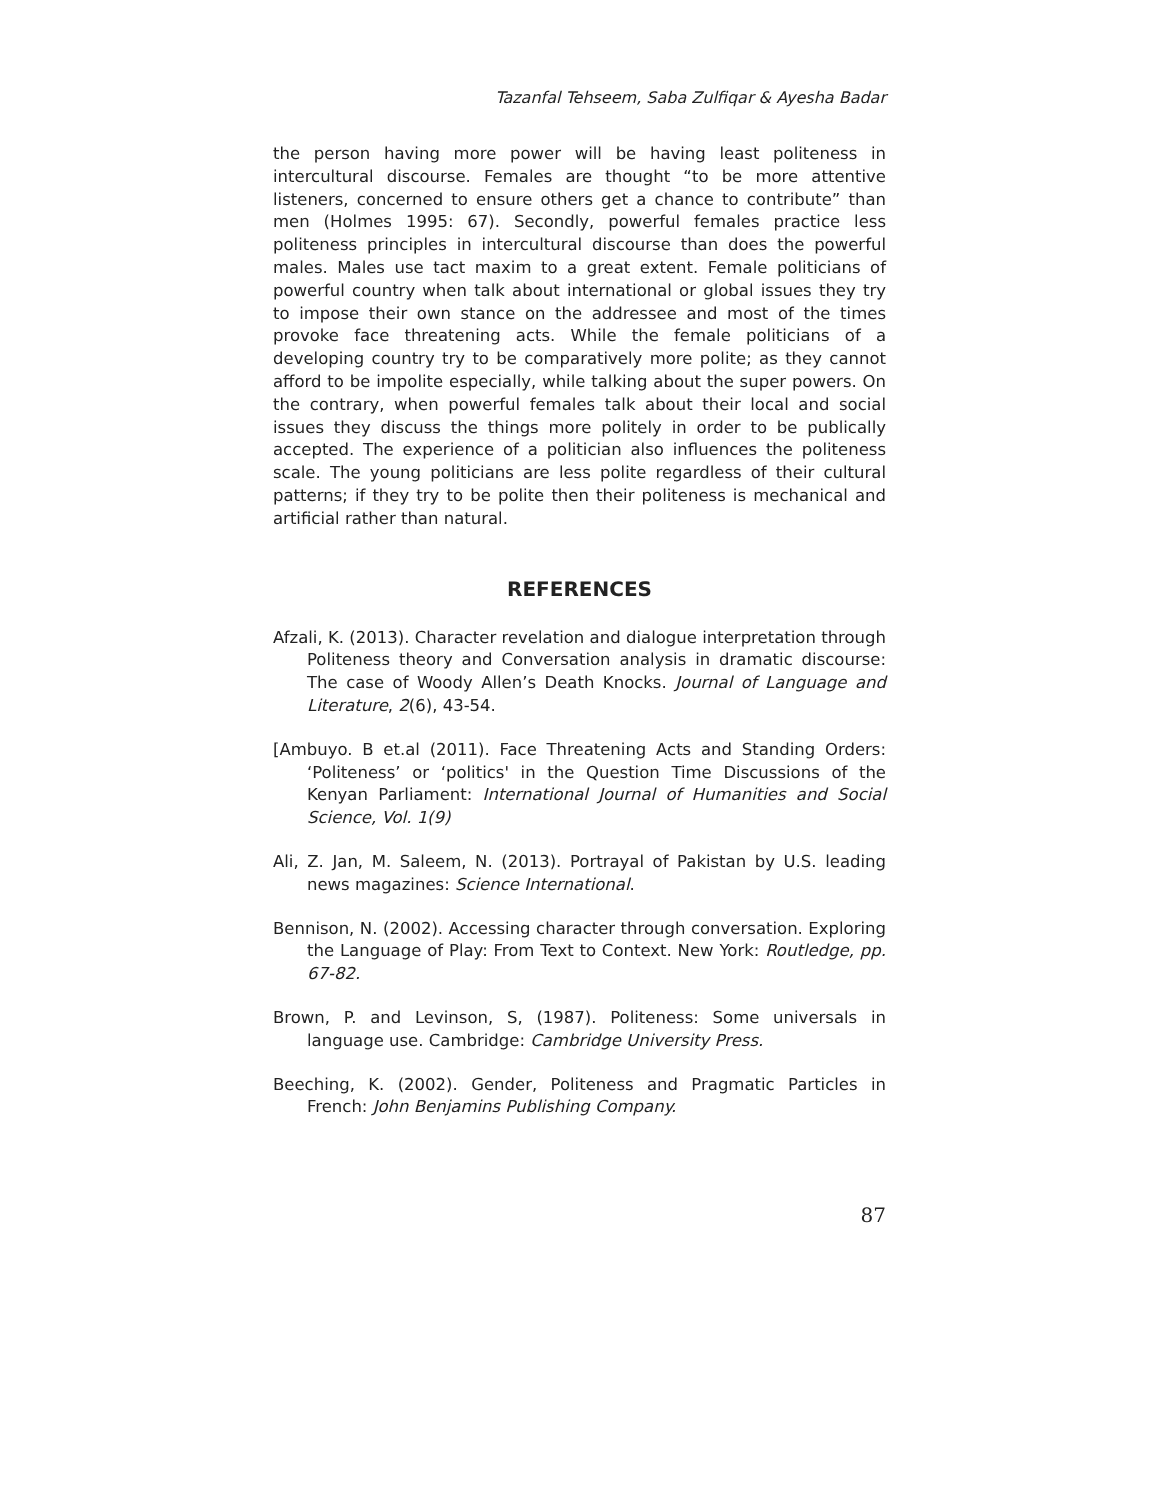Tazanfal Tehseem, Saba Zulfiqar & Ayesha Badar
the person having more power will be having least politeness in intercultural discourse. Females are thought “to be more attentive listeners, concerned to ensure others get a chance to contribute” than men (Holmes 1995: 67). Secondly, powerful females practice less politeness principles in intercultural discourse than does the powerful males. Males use tact maxim to a great extent. Female politicians of powerful country when talk about international or global issues they try to impose their own stance on the addressee and most of the times provoke face threatening acts. While the female politicians of a developing country try to be comparatively more polite; as they cannot afford to be impolite especially, while talking about the super powers. On the contrary, when powerful females talk about their local and social issues they discuss the things more politely in order to be publically accepted. The experience of a politician also influences the politeness scale. The young politicians are less polite regardless of their cultural patterns; if they try to be polite then their politeness is mechanical and artificial rather than natural.
REFERENCES
Afzali, K. (2013). Character revelation and dialogue interpretation through Politeness theory and Conversation analysis in dramatic discourse: The case of Woody Allen’s Death Knocks. Journal of Language and Literature, 2(6), 43-54.
[Ambuyo. B et.al (2011). Face Threatening Acts and Standing Orders: ‘Politeness’ or ‘politics' in the Question Time Discussions of the Kenyan Parliament: International Journal of Humanities and Social Science, Vol. 1(9)
Ali, Z. Jan, M. Saleem, N. (2013). Portrayal of Pakistan by U.S. leading news magazines: Science International.
Bennison, N. (2002). Accessing character through conversation. Exploring the Language of Play: From Text to Context. New York: Routledge, pp. 67-82.
Brown, P. and Levinson, S, (1987). Politeness: Some universals in language use. Cambridge: Cambridge University Press.
Beeching, K. (2002). Gender, Politeness and Pragmatic Particles in French: John Benjamins Publishing Company.
87